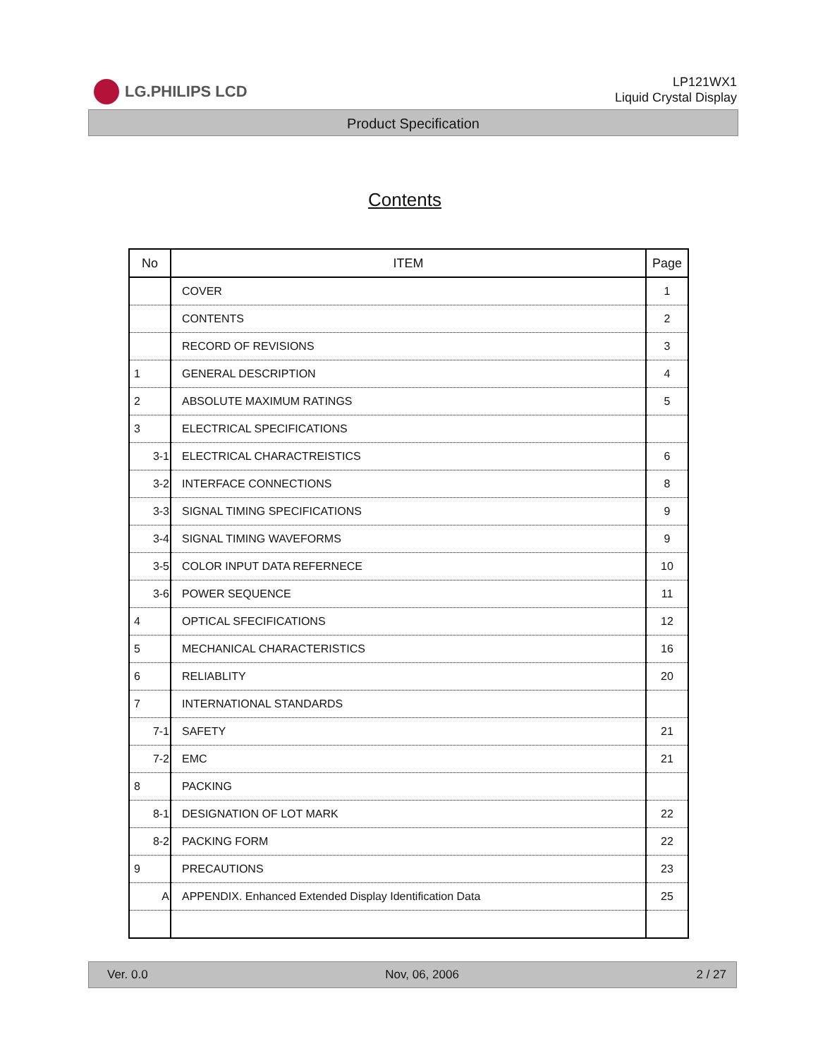LG.PHILIPS LCD
LP121WX1
Liquid Crystal Display
Product Specification
Contents
| No | ITEM | Page |
| --- | --- | --- |
| | COVER | 1 |
| | CONTENTS | 2 |
| | RECORD OF REVISIONS | 3 |
| 1 | GENERAL DESCRIPTION | 4 |
| 2 | ABSOLUTE MAXIMUM RATINGS | 5 |
| 3 | ELECTRICAL SPECIFICATIONS | |
| 3-1 | ELECTRICAL CHARACTREISTICS | 6 |
| 3-2 | INTERFACE CONNECTIONS | 8 |
| 3-3 | SIGNAL TIMING SPECIFICATIONS | 9 |
| 3-4 | SIGNAL TIMING WAVEFORMS | 9 |
| 3-5 | COLOR INPUT DATA REFERNECE | 10 |
| 3-6 | POWER SEQUENCE | 11 |
| 4 | OPTICAL SFECIFICATIONS | 12 |
| 5 | MECHANICAL CHARACTERISTICS | 16 |
| 6 | RELIABLITY | 20 |
| 7 | INTERNATIONAL STANDARDS | |
| 7-1 | SAFETY | 21 |
| 7-2 | EMC | 21 |
| 8 | PACKING | |
| 8-1 | DESIGNATION OF LOT MARK | 22 |
| 8-2 | PACKING FORM | 22 |
| 9 | PRECAUTIONS | 23 |
| A | APPENDIX. Enhanced Extended Display Identification Data | 25 |
Ver. 0.0 Nov, 06, 2006 2 / 27